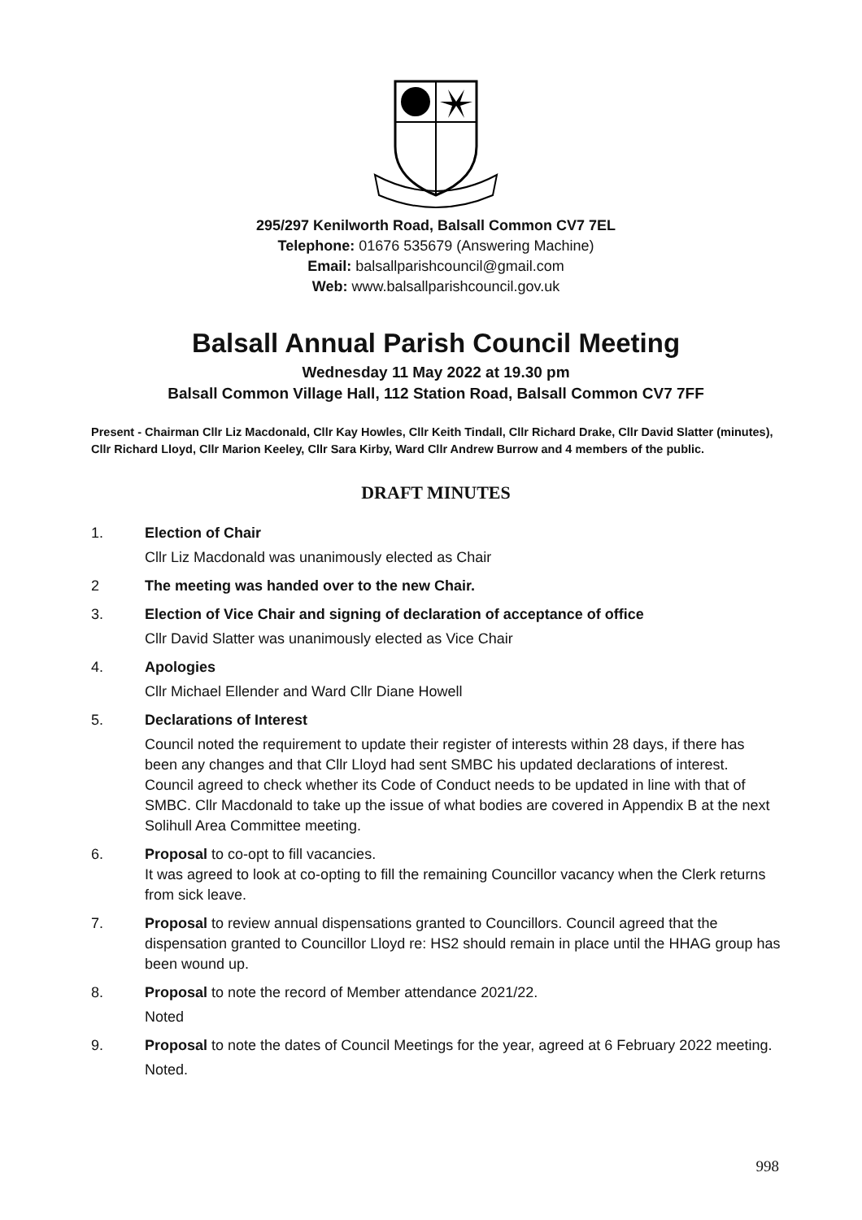295/297 Kenilworth Road, Balsall Common CV7 7EL
Telephone: 01676 535679 (Answering Machine)
Email: balsallparishcouncil@gmail.com
Web: www.balsallparishcouncil.gov.uk
Balsall Annual Parish Council Meeting
Wednesday 11 May 2022 at 19.30 pm
Balsall Common Village Hall, 112 Station Road, Balsall Common CV7 7FF
Present - Chairman Cllr Liz Macdonald, Cllr Kay Howles, Cllr Keith Tindall, Cllr Richard Drake, Cllr David Slatter (minutes), Cllr Richard Lloyd, Cllr Marion Keeley, Cllr Sara Kirby, Ward Cllr Andrew Burrow and 4 members of the public.
DRAFT MINUTES
1. Election of Chair
Cllr Liz Macdonald was unanimously elected as Chair
2 The meeting was handed over to the new Chair.
3. Election of Vice Chair and signing of declaration of acceptance of office
Cllr David Slatter was unanimously elected as Vice Chair
4. Apologies
Cllr Michael Ellender and Ward Cllr Diane Howell
5. Declarations of Interest
Council noted the requirement to update their register of interests within 28 days, if there has been any changes and that Cllr Lloyd had sent SMBC his updated declarations of interest. Council agreed to check whether its Code of Conduct needs to be updated in line with that of SMBC. Cllr Macdonald to take up the issue of what bodies are covered in Appendix B at the next Solihull Area Committee meeting.
6. Proposal to co-opt to fill vacancies.
It was agreed to look at co-opting to fill the remaining Councillor vacancy when the Clerk returns from sick leave.
7. Proposal to review annual dispensations granted to Councillors. Council agreed that the dispensation granted to Councillor Lloyd re: HS2 should remain in place until the HHAG group has been wound up.
8. Proposal to note the record of Member attendance 2021/22.
Noted
9. Proposal to note the dates of Council Meetings for the year, agreed at 6 February 2022 meeting.
Noted.
998